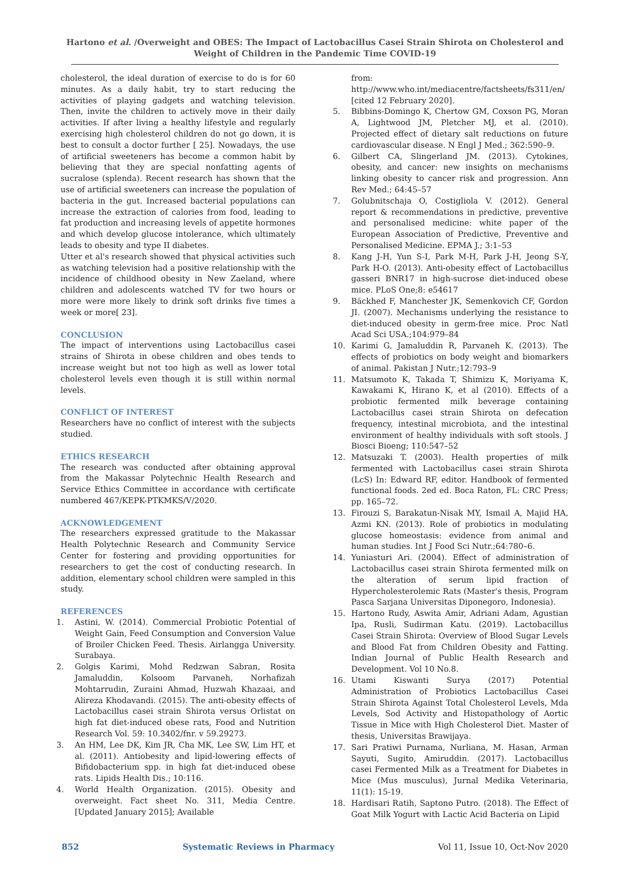Hartono et al. /Overweight and OBES: The Impact of Lactobacillus Casei Strain Shirota on Cholesterol and Weight of Children in the Pandemic Time COVID-19
cholesterol, the ideal duration of exercise to do is for 60 minutes. As a daily habit, try to start reducing the activities of playing gadgets and watching television. Then, invite the children to actively move in their daily activities. If after living a healthy lifestyle and regularly exercising high cholesterol children do not go down, it is best to consult a doctor further [ 25]. Nowadays, the use of artificial sweeteners has become a common habit by believing that they are special nonfatting agents of sucralose (splenda). Recent research has shown that the use of artificial sweeteners can increase the population of bacteria in the gut. Increased bacterial populations can increase the extraction of calories from food, leading to fat production and increasing levels of appetite hormones and which develop glucose intolerance, which ultimately leads to obesity and type II diabetes.
Utter et al's research showed that physical activities such as watching television had a positive relationship with the incidence of childhood obesity in New Zaeland, where children and adolescents watched TV for two hours or more were more likely to drink soft drinks five times a week or more[ 23].
CONCLUSION
The impact of interventions using Lactobacillus casei strains of Shirota in obese children and obes tends to increase weight but not too high as well as lower total cholesterol levels even though it is still within normal levels.
CONFLICT OF INTEREST
Researchers have no conflict of interest with the subjects studied.
ETHICS RESEARCH
The research was conducted after obtaining approval from the Makassar Polytechnic Health Research and Service Ethics Committee in accordance with certificate numbered 467/KEPK-PTKMKS/V/2020.
ACKNOWLEDGEMENT
The researchers expressed gratitude to the Makassar Health Polytechnic Research and Community Service Center for fostering and providing opportunities for researchers to get the cost of conducting research. In addition, elementary school children were sampled in this study.
REFERENCES
1. Astini, W. (2014). Commercial Probiotic Potential of Weight Gain, Feed Consumption and Conversion Value of Broiler Chicken Feed. Thesis. Airlangga University. Surabaya.
2. Golgis Karimi, Mohd Redzwan Sabran, Rosita Jamaluddin, Kolsoom Parvaneh, Norhafizah Mohtarrudin, Zuraini Ahmad, Huzwah Khazaai, and Alireza Khodavandi. (2015). The anti-obesity effects of Lactobacillus casei strain Shirota versus Orlistat on high fat diet-induced obese rats, Food and Nutrition Research Vol. 59: 10.3402/fnr. v 59.29273.
3. An HM, Lee DK, Kim JR, Cha MK, Lee SW, Lim HT, et al. (2011). Antiobesity and lipid-lowering effects of Bifidobacterium spp. in high fat diet-induced obese rats. Lipids Health Dis.; 10:116.
4. World Health Organization. (2015). Obesity and overweight. Fact sheet No. 311, Media Centre. [Updated January 2015]; Available
from: http://www.who.int/mediacentre/factsheets/fs311/en/ [cited 12 February 2020].
5. Bibbins-Domingo K, Chertow GM, Coxson PG, Moran A, Lightwood JM, Pletcher MJ, et al. (2010). Projected effect of dietary salt reductions on future cardiovascular disease. N Engl J Med.; 362:590–9.
6. Gilbert CA, Slingerland JM. (2013). Cytokines, obesity, and cancer: new insights on mechanisms linking obesity to cancer risk and progression. Ann Rev Med.; 64:45–57
7. Golubnitschaja O, Costigliola V. (2012). General report & recommendations in predictive, preventive and personalised medicine: white paper of the European Association of Predictive, Preventive and Personalised Medicine. EPMA J.; 3:1–53
8. Kang J-H, Yun S-I, Park M-H, Park J-H, Jeong S-Y, Park H-O. (2013). Anti-obesity effect of Lactobacillus gasseri BNR17 in high-sucrose diet-induced obese mice. PLoS One;8: e54617
9. Bäckhed F, Manchester JK, Semenkovich CF, Gordon JI. (2007). Mechanisms underlying the resistance to diet-induced obesity in germ-free mice. Proc Natl Acad Sci USA.;104:979–84
10. Karimi G, Jamaluddin R, Parvaneh K. (2013). The effects of probiotics on body weight and biomarkers of animal. Pakistan J Nutr.;12:793–9
11. Matsumoto K, Takada T, Shimizu K, Moriyama K, Kawakami K, Hirano K, et al (2010). Effects of a probiotic fermented milk beverage containing Lactobacillus casei strain Shirota on defecation frequency, intestinal microbiota, and the intestinal environment of healthy individuals with soft stools. J Biosci Bioeng; 110:547–52
12. Matsuzaki T. (2003). Health properties of milk fermented with Lactobacillus casei strain Shirota (LcS) In: Edward RF, editor. Handbook of fermented functional foods. 2ed ed. Boca Raton, FL: CRC Press; pp. 165–72.
13. Firouzi S, Barakatun-Nisak MY, Ismail A, Majid HA, Azmi KN. (2013). Role of probiotics in modulating glucose homeostasis: evidence from animal and human studies. Int J Food Sci Nutr.;64:780–6.
14. Yuniasturi Ari. (2004). Effect of administration of Lactobacillus casei strain Shirota fermented milk on the alteration of serum lipid fraction of Hypercholesterolemic Rats (Master's thesis, Program Pasca Sarjana Universitas Diponegoro, Indonesia).
15. Hartono Rudy, Aswita Amir, Adriani Adam, Agustian Ipa, Rusli, Sudirman Katu. (2019). Lactobacillus Casei Strain Shirota: Overview of Blood Sugar Levels and Blood Fat from Children Obesity and Fatting. Indian Journal of Public Health Research and Development. Vol 10 No.8.
16. Utami Kiswanti Surya (2017) Potential Administration of Probiotics Lactobacillus Casei Strain Shirota Against Total Cholesterol Levels, Mda Levels, Sod Activity and Histopathology of Aortic Tissue in Mice with High Cholesterol Diet. Master of thesis, Universitas Brawijaya.
17. Sari Pratiwi Purnama, Nurliana, M. Hasan, Arman Sayuti, Sugito, Amiruddin. (2017). Lactobacillus casei Fermented Milk as a Treatment for Diabetes in Mice (Mus musculus), Jurnal Medika Veterinaria, 11(1): 15-19.
18. Hardisari Ratih, Saptono Putro. (2018). The Effect of Goat Milk Yogurt with Lactic Acid Bacteria on Lipid
852 Systematic Reviews in Pharmacy Vol 11, Issue 10, Oct-Nov 2020